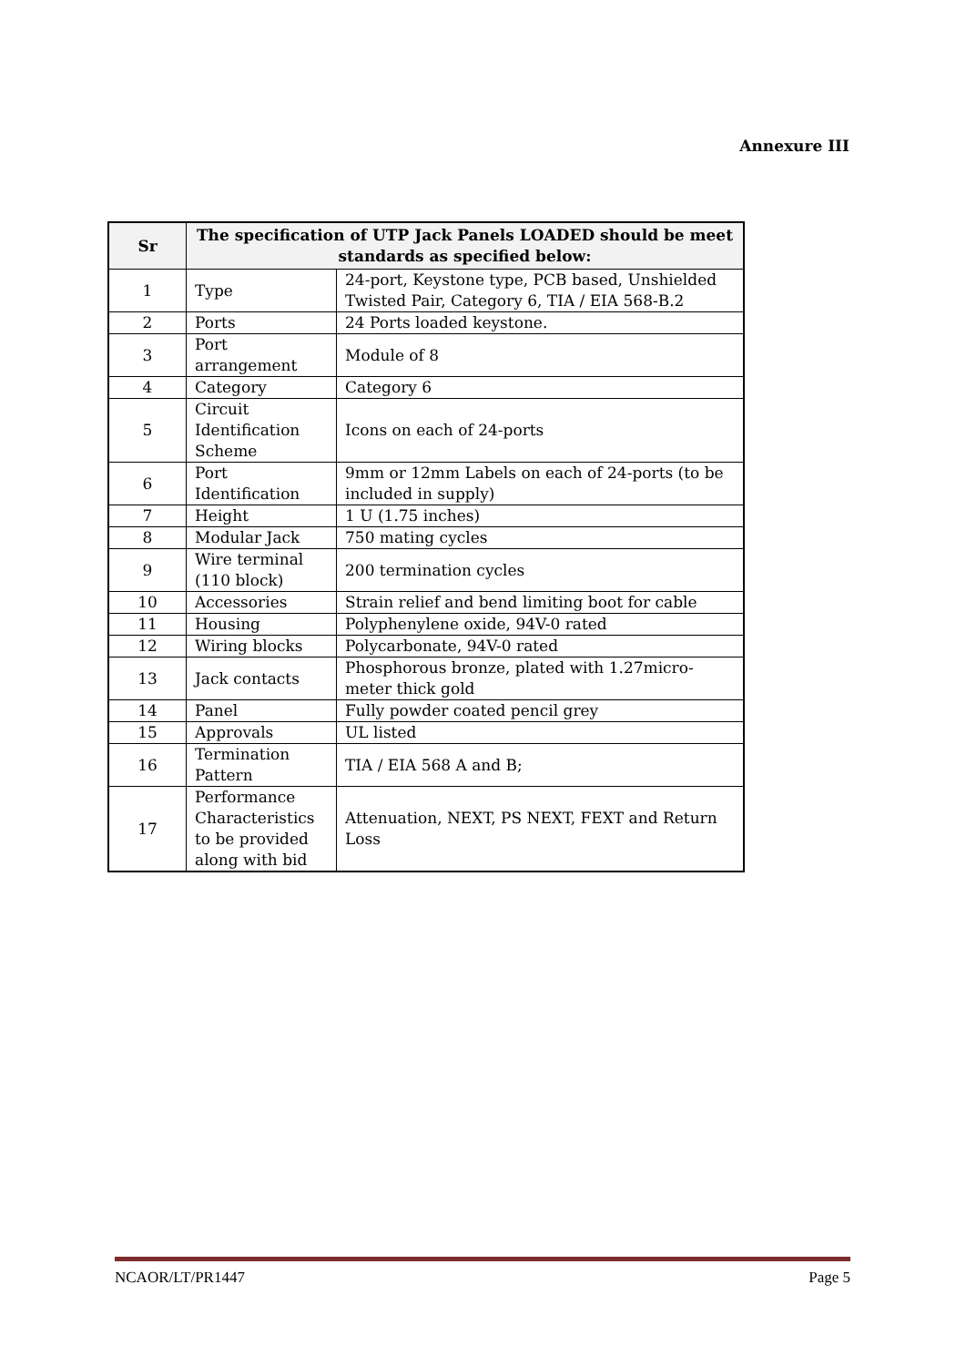Annexure III
| Sr | The specification of UTP Jack Panels LOADED should be meet standards as specified below: | |
| --- | --- | --- |
| 1 | Type | 24-port, Keystone type, PCB based, Unshielded Twisted Pair, Category 6, TIA / EIA 568-B.2 |
| 2 | Ports | 24 Ports loaded keystone. |
| 3 | Port arrangement | Module of 8 |
| 4 | Category | Category 6 |
| 5 | Circuit Identification Scheme | Icons on each of 24-ports |
| 6 | Port Identification | 9mm or 12mm Labels on each of 24-ports (to be included in supply) |
| 7 | Height | 1 U (1.75 inches) |
| 8 | Modular Jack | 750 mating cycles |
| 9 | Wire terminal (110 block) | 200 termination cycles |
| 10 | Accessories | Strain relief and bend limiting boot for cable |
| 11 | Housing | Polyphenylene oxide, 94V-0 rated |
| 12 | Wiring blocks | Polycarbonate, 94V-0 rated |
| 13 | Jack contacts | Phosphorous bronze, plated with 1.27micro-meter thick gold |
| 14 | Panel | Fully powder coated pencil grey |
| 15 | Approvals | UL listed |
| 16 | Termination Pattern | TIA / EIA 568 A and B; |
| 17 | Performance Characteristics to be provided along with bid | Attenuation, NEXT, PS NEXT, FEXT and Return Loss |
NCAOR/LT/PR1447 Page 5